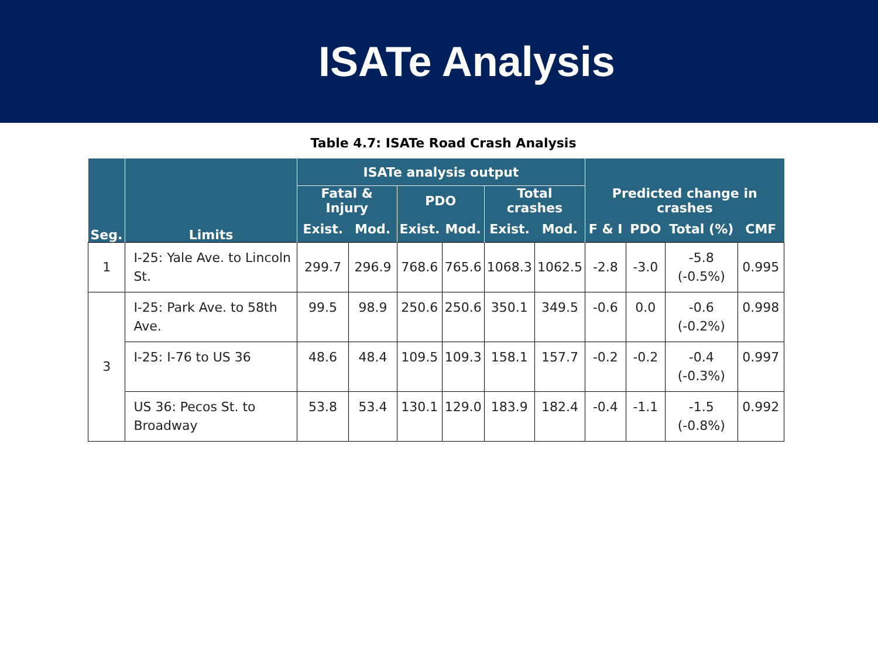ISATe Analysis
Table 4.7: ISATe Road Crash Analysis
| Seg. | Limits | ISATe analysis output | | | | | | Predicted change in crashes | | | |
| --- | --- | --- | --- | --- | --- | --- | --- | --- | --- | --- | --- |
| | | Fatal & Injury | | PDO | | Total crashes | | | | | |
| | | Exist. | Mod. | Exist. | Mod. | Exist. | Mod. | F & I | PDO | Total (%) | CMF |
| 1 | I-25: Yale Ave. to Lincoln St. | 299.7 | 296.9 | 768.6 | 765.6 | 1068.3 | 1062.5 | -2.8 | -3.0 | -5.8 (-0.5%) | 0.995 |
| 3 | I-25: Park Ave. to 58th Ave. | 99.5 | 98.9 | 250.6 | 250.6 | 350.1 | 349.5 | -0.6 | 0.0 | -0.6 (-0.2%) | 0.998 |
| | I-25: I-76 to US 36 | 48.6 | 48.4 | 109.5 | 109.3 | 158.1 | 157.7 | -0.2 | -0.2 | -0.4 (-0.3%) | 0.997 |
| | US 36: Pecos St. to Broadway | 53.8 | 53.4 | 130.1 | 129.0 | 183.9 | 182.4 | -0.4 | -1.1 | -1.5 (-0.8%) | 0.992 |